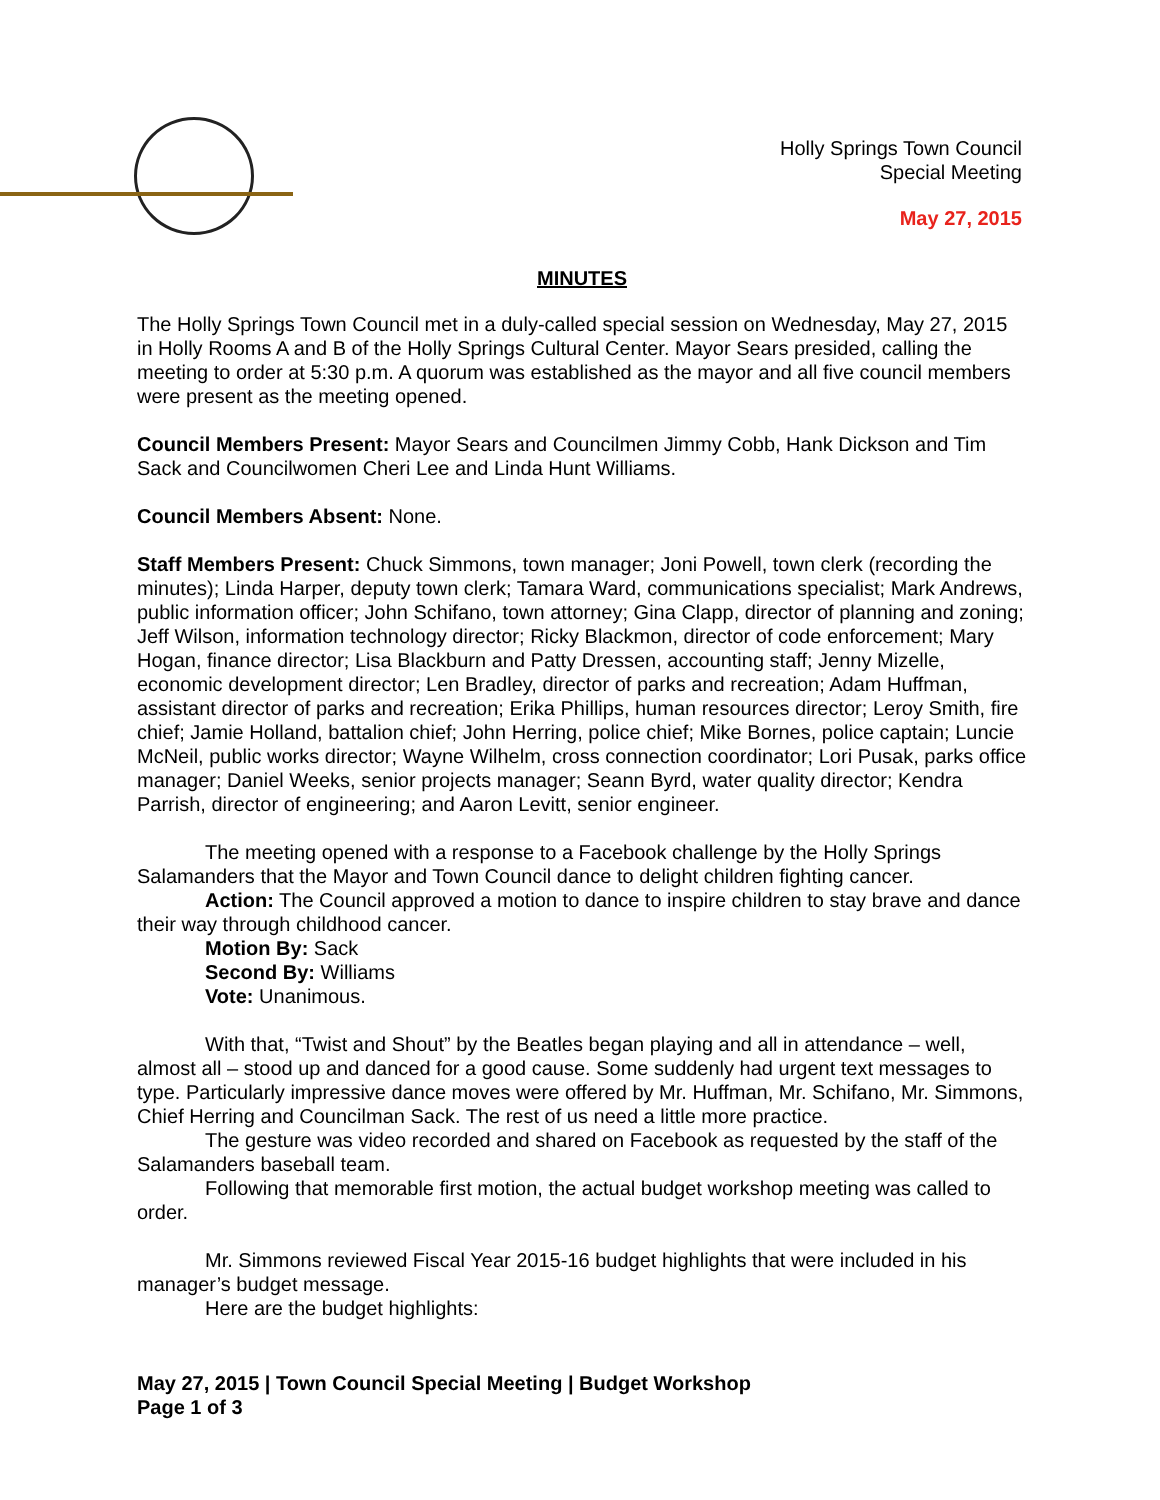Holly Springs Town Council
Special Meeting
May 27, 2015
MINUTES
The Holly Springs Town Council met in a duly-called special session on Wednesday, May 27, 2015 in Holly Rooms A and B of the Holly Springs Cultural Center. Mayor Sears presided, calling the meeting to order at 5:30 p.m. A quorum was established as the mayor and all five council members were present as the meeting opened.
Council Members Present: Mayor Sears and Councilmen Jimmy Cobb, Hank Dickson and Tim Sack and Councilwomen Cheri Lee and Linda Hunt Williams.
Council Members Absent: None.
Staff Members Present: Chuck Simmons, town manager; Joni Powell, town clerk (recording the minutes); Linda Harper, deputy town clerk; Tamara Ward, communications specialist; Mark Andrews, public information officer; John Schifano, town attorney; Gina Clapp, director of planning and zoning; Jeff Wilson, information technology director; Ricky Blackmon, director of code enforcement; Mary Hogan, finance director; Lisa Blackburn and Patty Dressen, accounting staff; Jenny Mizelle, economic development director; Len Bradley, director of parks and recreation; Adam Huffman, assistant director of parks and recreation; Erika Phillips, human resources director; Leroy Smith, fire chief; Jamie Holland, battalion chief; John Herring, police chief; Mike Bornes, police captain; Luncie McNeil, public works director; Wayne Wilhelm, cross connection coordinator; Lori Pusak, parks office manager; Daniel Weeks, senior projects manager; Seann Byrd, water quality director; Kendra Parrish, director of engineering; and Aaron Levitt, senior engineer.
The meeting opened with a response to a Facebook challenge by the Holly Springs Salamanders that the Mayor and Town Council dance to delight children fighting cancer.
Action: The Council approved a motion to dance to inspire children to stay brave and dance their way through childhood cancer.
Motion By: Sack
Second By: Williams
Vote: Unanimous.
With that, “Twist and Shout” by the Beatles began playing and all in attendance – well, almost all – stood up and danced for a good cause. Some suddenly had urgent text messages to type. Particularly impressive dance moves were offered by Mr. Huffman, Mr. Schifano, Mr. Simmons, Chief Herring and Councilman Sack. The rest of us need a little more practice.
The gesture was video recorded and shared on Facebook as requested by the staff of the Salamanders baseball team.
Following that memorable first motion, the actual budget workshop meeting was called to order.
Mr. Simmons reviewed Fiscal Year 2015-16 budget highlights that were included in his manager’s budget message.
Here are the budget highlights:
May 27, 2015 | Town Council Special Meeting | Budget Workshop
Page 1 of 3